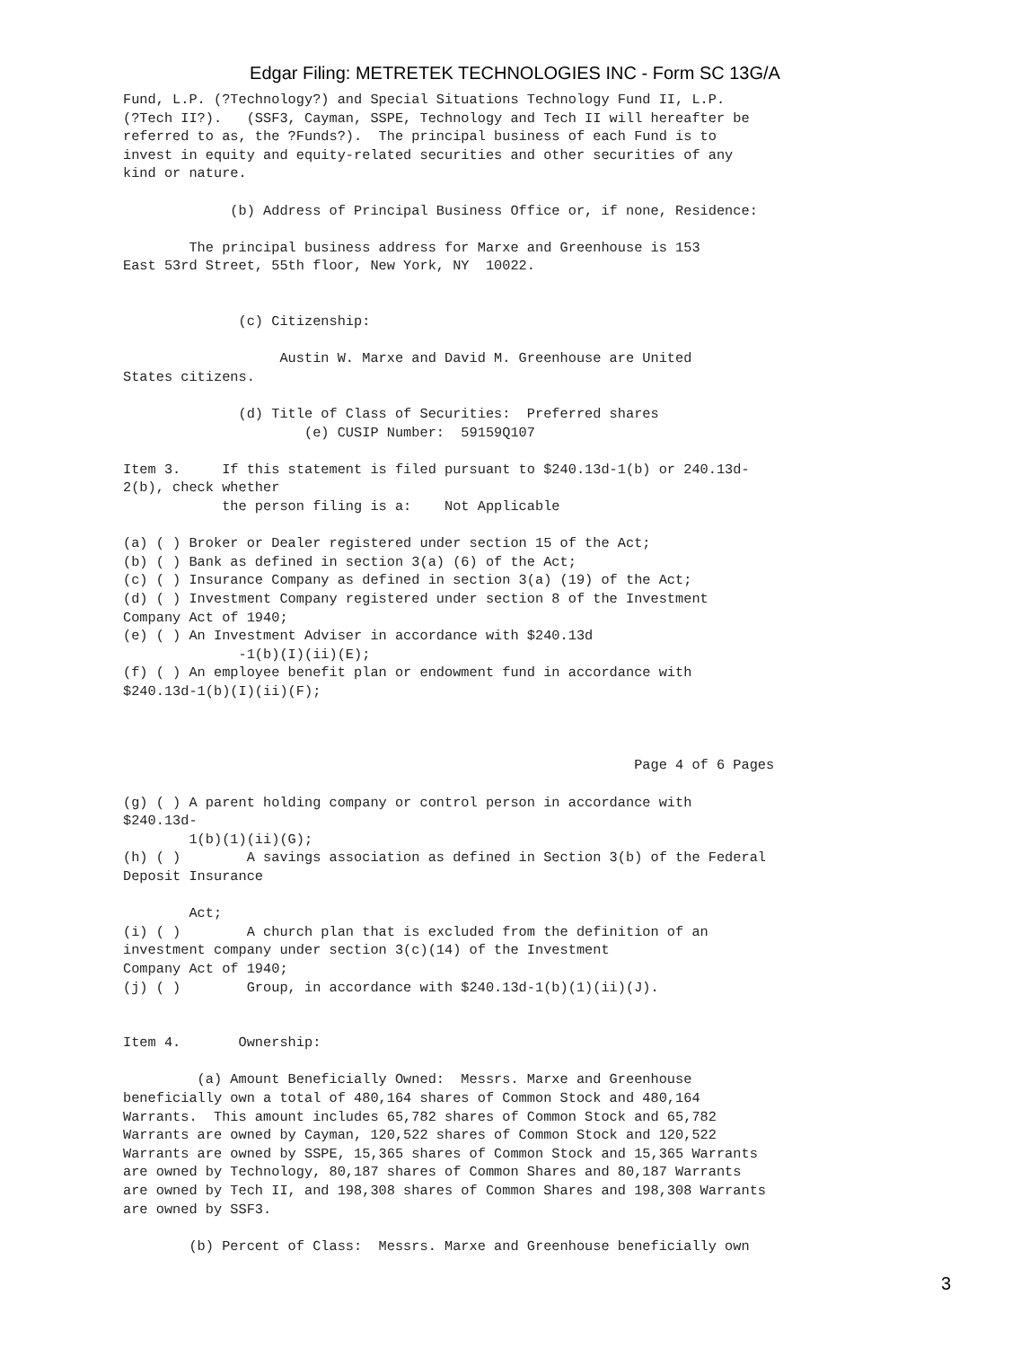Edgar Filing: METRETEK TECHNOLOGIES INC - Form SC 13G/A
Fund, L.P. (?Technology?) and Special Situations Technology Fund II, L.P.
(?Tech II?).   (SSF3, Cayman, SSPE, Technology and Tech II will hereafter be
referred to as, the ?Funds?).  The principal business of each Fund is to
invest in equity and equity-related securities and other securities of any
kind or nature.

             (b) Address of Principal Business Office or, if none, Residence:

        The principal business address for Marxe and Greenhouse is 153
East 53rd Street, 55th floor, New York, NY  10022.


              (c) Citizenship:

                   Austin W. Marxe and David M. Greenhouse are United
States citizens.

              (d) Title of Class of Securities:  Preferred shares
                      (e) CUSIP Number:  59159Q107

Item 3.     If this statement is filed pursuant to $240.13d-1(b) or 240.13d-
2(b), check whether
            the person filing is a:    Not Applicable

(a) ( ) Broker or Dealer registered under section 15 of the Act;
(b) ( ) Bank as defined in section 3(a) (6) of the Act;
(c) ( ) Insurance Company as defined in section 3(a) (19) of the Act;
(d) ( ) Investment Company registered under section 8 of the Investment
Company Act of 1940;
(e) ( ) An Investment Adviser in accordance with $240.13d
              -1(b)(I)(ii)(E);
(f) ( ) An employee benefit plan or endowment fund in accordance with
$240.13d-1(b)(I)(ii)(F);



                                                              Page 4 of 6 Pages

(g) ( ) A parent holding company or control person in accordance with
$240.13d-
        1(b)(1)(ii)(G);
(h) ( )        A savings association as defined in Section 3(b) of the Federal
Deposit Insurance

        Act;
(i) ( )        A church plan that is excluded from the definition of an
investment company under section 3(c)(14) of the Investment
Company Act of 1940;
(j) ( )        Group, in accordance with $240.13d-1(b)(1)(ii)(J).


Item 4.       Ownership:

         (a) Amount Beneficially Owned:  Messrs. Marxe and Greenhouse
beneficially own a total of 480,164 shares of Common Stock and 480,164
Warrants.  This amount includes 65,782 shares of Common Stock and 65,782
Warrants are owned by Cayman, 120,522 shares of Common Stock and 120,522
Warrants are owned by SSPE, 15,365 shares of Common Stock and 15,365 Warrants
are owned by Technology, 80,187 shares of Common Shares and 80,187 Warrants
are owned by Tech II, and 198,308 shares of Common Shares and 198,308 Warrants
are owned by SSF3.

        (b) Percent of Class:  Messrs. Marxe and Greenhouse beneficially own
3